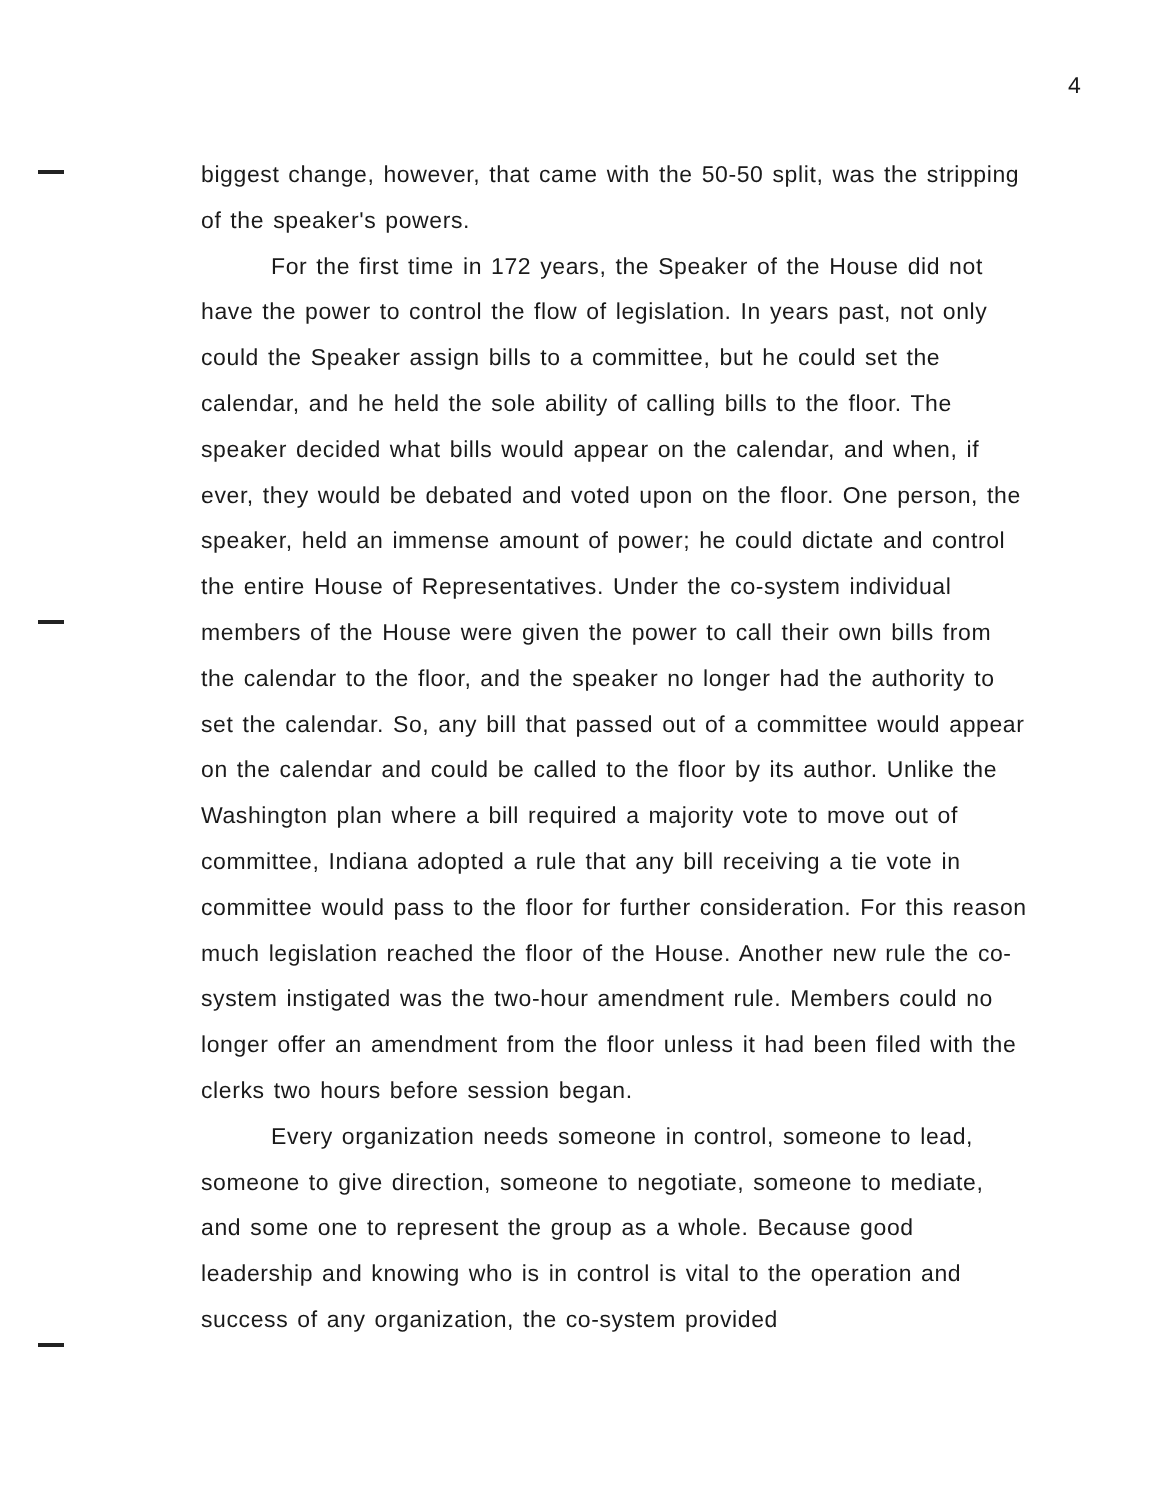4
biggest change, however, that came with the 50-50 split, was the stripping of the speaker's powers.
For the first time in 172 years, the Speaker of the House did not have the power to control the flow of legislation. In years past, not only could the Speaker assign bills to a committee, but he could set the calendar, and he held the sole ability of calling bills to the floor. The speaker decided what bills would appear on the calendar, and when, if ever, they would be debated and voted upon on the floor. One person, the speaker, held an immense amount of power; he could dictate and control the entire House of Representatives. Under the co-system individual members of the House were given the power to call their own bills from the calendar to the floor, and the speaker no longer had the authority to set the calendar. So, any bill that passed out of a committee would appear on the calendar and could be called to the floor by its author. Unlike the Washington plan where a bill required a majority vote to move out of committee, Indiana adopted a rule that any bill receiving a tie vote in committee would pass to the floor for further consideration. For this reason much legislation reached the floor of the House. Another new rule the co-system instigated was the two-hour amendment rule. Members could no longer offer an amendment from the floor unless it had been filed with the clerks two hours before session began.
Every organization needs someone in control, someone to lead, someone to give direction, someone to negotiate, someone to mediate, and some one to represent the group as a whole. Because good leadership and knowing who is in control is vital to the operation and success of any organization, the co-system provided